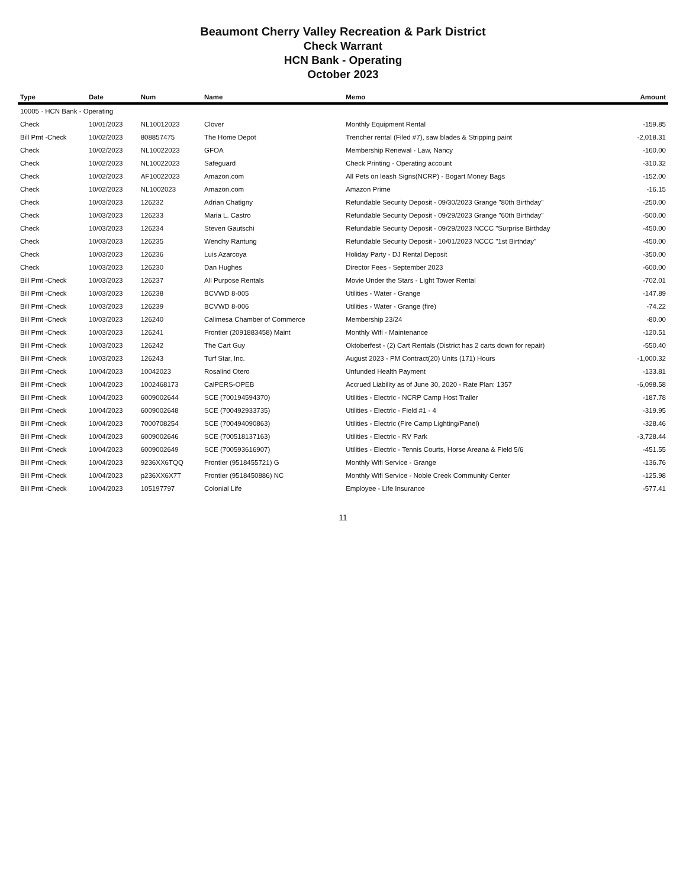Beaumont Cherry Valley Recreation & Park District
Check Warrant
HCN Bank - Operating
October 2023
| Type | Date | Num | Name | Memo | Amount |
| --- | --- | --- | --- | --- | --- |
| 10005 · HCN Bank - Operating | | | | | |
| Check | 10/01/2023 | NL10012023 | Clover | Monthly Equipment Rental | -159.85 |
| Bill Pmt -Check | 10/02/2023 | 808857475 | The Home Depot | Trencher rental (Filed #7), saw blades & Stripping paint | -2,018.31 |
| Check | 10/02/2023 | NL10022023 | GFOA | Membership Renewal - Law, Nancy | -160.00 |
| Check | 10/02/2023 | NL10022023 | Safeguard | Check Printing - Operating account | -310.32 |
| Check | 10/02/2023 | AF10022023 | Amazon.com | All Pets on leash Signs(NCRP) - Bogart Money Bags | -152.00 |
| Check | 10/02/2023 | NL1002023 | Amazon.com | Amazon Prime | -16.15 |
| Check | 10/03/2023 | 126232 | Adrian Chatigny | Refundable Security Deposit - 09/30/2023 Grange "80th Birthday" | -250.00 |
| Check | 10/03/2023 | 126233 | Maria L. Castro | Refundable Security Deposit - 09/29/2023 Grange "60th Birthday" | -500.00 |
| Check | 10/03/2023 | 126234 | Steven Gautschi | Refundable Security Deposit - 09/29/2023 NCCC "Surprise Birthday | -450.00 |
| Check | 10/03/2023 | 126235 | Wendhy Rantung | Refundable Security Deposit - 10/01/2023 NCCC "1st Birthday" | -450.00 |
| Check | 10/03/2023 | 126236 | Luis Azarcoya | Holiday Party - DJ Rental Deposit | -350.00 |
| Check | 10/03/2023 | 126230 | Dan Hughes | Director Fees - September 2023 | -600.00 |
| Bill Pmt -Check | 10/03/2023 | 126237 | All Purpose Rentals | Movie Under the Stars - Light Tower Rental | -702.01 |
| Bill Pmt -Check | 10/03/2023 | 126238 | BCVWD 8-005 | Utilities - Water - Grange | -147.89 |
| Bill Pmt -Check | 10/03/2023 | 126239 | BCVWD 8-006 | Utilities - Water - Grange (fire) | -74.22 |
| Bill Pmt -Check | 10/03/2023 | 126240 | Calimesa Chamber of Commerce | Membership 23/24 | -80.00 |
| Bill Pmt -Check | 10/03/2023 | 126241 | Frontier (2091883458) Maint | Monthly Wifi - Maintenance | -120.51 |
| Bill Pmt -Check | 10/03/2023 | 126242 | The Cart Guy | Oktoberfest - (2) Cart Rentals (District has 2 carts down for repair) | -550.40 |
| Bill Pmt -Check | 10/03/2023 | 126243 | Turf Star, Inc. | August 2023 - PM Contract(20) Units (171) Hours | -1,000.32 |
| Bill Pmt -Check | 10/04/2023 | 10042023 | Rosalind Otero | Unfunded Health Payment | -133.81 |
| Bill Pmt -Check | 10/04/2023 | 1002468173 | CalPERS-OPEB | Accrued Liability as of June 30, 2020 - Rate Plan: 1357 | -6,098.58 |
| Bill Pmt -Check | 10/04/2023 | 6009002644 | SCE (700194594370) | Utilities - Electric - NCRP Camp Host Trailer | -187.78 |
| Bill Pmt -Check | 10/04/2023 | 6009002648 | SCE (700492933735) | Utilities - Electric - Field #1 - 4 | -319.95 |
| Bill Pmt -Check | 10/04/2023 | 7000708254 | SCE (700494090863) | Utilities - Electric (Fire Camp Lighting/Panel) | -328.46 |
| Bill Pmt -Check | 10/04/2023 | 6009002646 | SCE (700518137163) | Utilities - Electric - RV Park | -3,728.44 |
| Bill Pmt -Check | 10/04/2023 | 6009002649 | SCE (700593616907) | Utilities - Electric - Tennis Courts, Horse Areana & Field 5/6 | -451.55 |
| Bill Pmt -Check | 10/04/2023 | 9236XX6TQQ | Frontier (9518455721) G | Monthly Wifi Service - Grange | -136.76 |
| Bill Pmt -Check | 10/04/2023 | p236XX6X7T | Frontier (9518450886) NC | Monthly Wifi Service - Noble Creek Community Center | -125.98 |
| Bill Pmt -Check | 10/04/2023 | 105197797 | Colonial Life | Employee - Life Insurance | -577.41 |
11